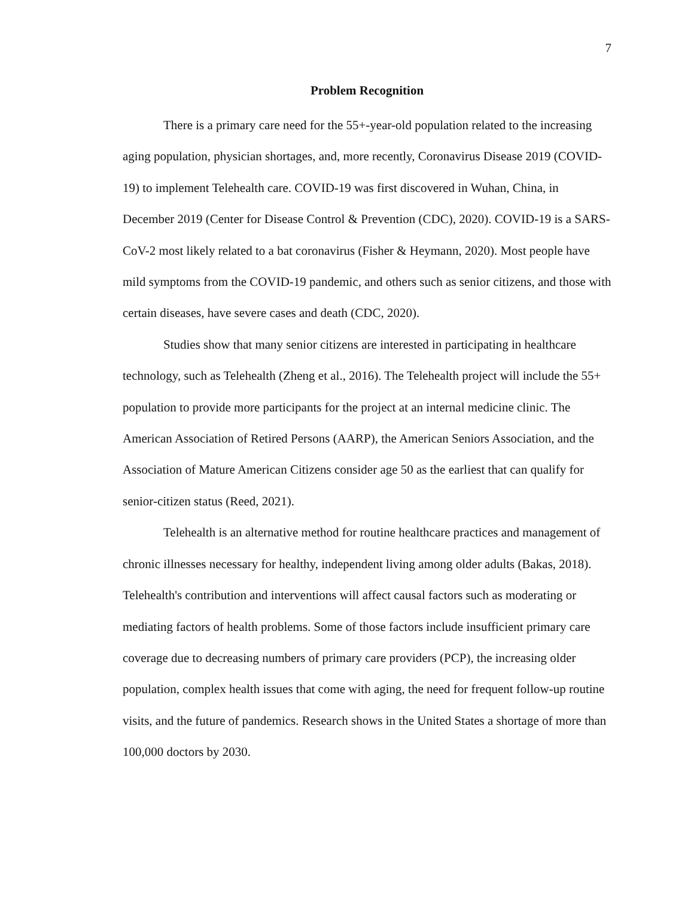7
Problem Recognition
There is a primary care need for the 55+-year-old population related to the increasing aging population, physician shortages, and, more recently, Coronavirus Disease 2019 (COVID-19) to implement Telehealth care. COVID-19 was first discovered in Wuhan, China, in December 2019 (Center for Disease Control & Prevention (CDC), 2020). COVID-19 is a SARS-CoV-2 most likely related to a bat coronavirus (Fisher & Heymann, 2020). Most people have mild symptoms from the COVID-19 pandemic, and others such as senior citizens, and those with certain diseases, have severe cases and death (CDC, 2020).
Studies show that many senior citizens are interested in participating in healthcare technology, such as Telehealth (Zheng et al., 2016). The Telehealth project will include the 55+ population to provide more participants for the project at an internal medicine clinic. The American Association of Retired Persons (AARP), the American Seniors Association, and the Association of Mature American Citizens consider age 50 as the earliest that can qualify for senior-citizen status (Reed, 2021).
Telehealth is an alternative method for routine healthcare practices and management of chronic illnesses necessary for healthy, independent living among older adults (Bakas, 2018). Telehealth's contribution and interventions will affect causal factors such as moderating or mediating factors of health problems. Some of those factors include insufficient primary care coverage due to decreasing numbers of primary care providers (PCP), the increasing older population, complex health issues that come with aging, the need for frequent follow-up routine visits, and the future of pandemics. Research shows in the United States a shortage of more than 100,000 doctors by 2030.